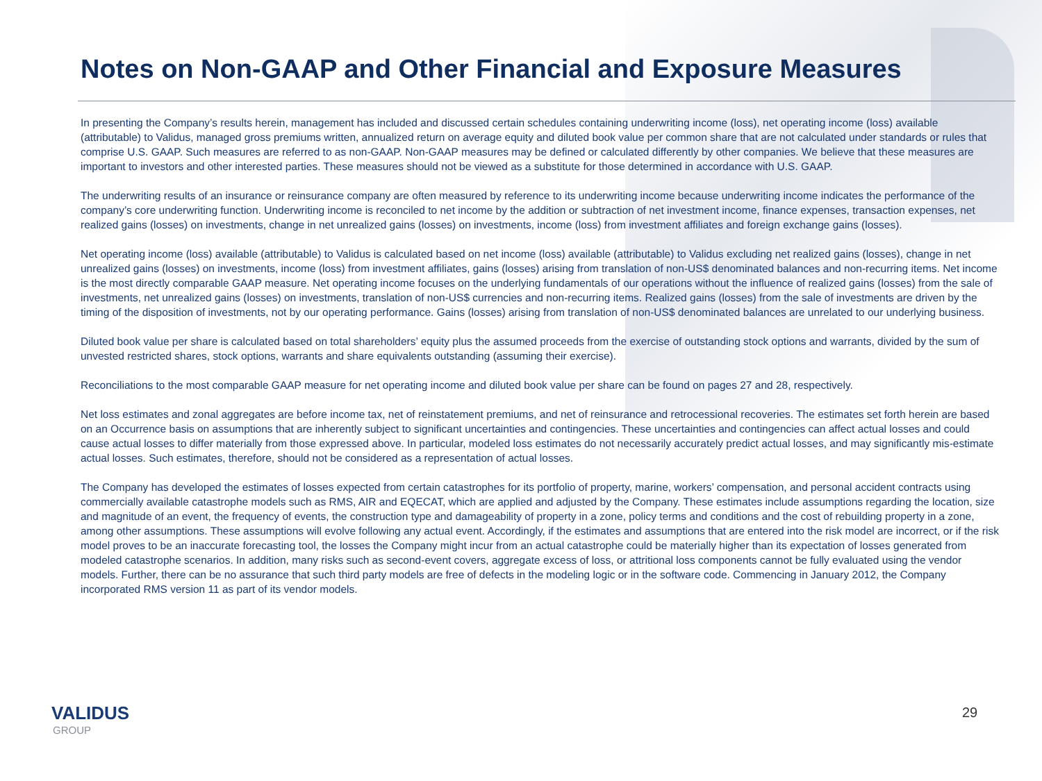Notes on Non-GAAP and Other Financial and Exposure Measures
In presenting the Company’s results herein, management has included and discussed certain schedules containing underwriting income (loss), net operating income (loss) available (attributable) to Validus, managed gross premiums written, annualized return on average equity and diluted book value per common share that are not calculated under standards or rules that comprise U.S. GAAP. Such measures are referred to as non-GAAP. Non-GAAP measures may be defined or calculated differently by other companies. We believe that these measures are important to investors and other interested parties. These measures should not be viewed as a substitute for those determined in accordance with U.S. GAAP.
The underwriting results of an insurance or reinsurance company are often measured by reference to its underwriting income because underwriting income indicates the performance of the company’s core underwriting function. Underwriting income is reconciled to net income by the addition or subtraction of net investment income, finance expenses, transaction expenses, net realized gains (losses) on investments, change in net unrealized gains (losses) on investments, income (loss) from investment affiliates and foreign exchange gains (losses).
Net operating income (loss) available (attributable) to Validus is calculated based on net income (loss) available (attributable) to Validus excluding net realized gains (losses), change in net unrealized gains (losses) on investments, income (loss) from investment affiliates, gains (losses) arising from translation of non-US$ denominated balances and non-recurring items. Net income is the most directly comparable GAAP measure. Net operating income focuses on the underlying fundamentals of our operations without the influence of realized gains (losses) from the sale of investments, net unrealized gains (losses) on investments, translation of non-US$ currencies and non-recurring items. Realized gains (losses) from the sale of investments are driven by the timing of the disposition of investments, not by our operating performance. Gains (losses) arising from translation of non-US$ denominated balances are unrelated to our underlying business.
Diluted book value per share is calculated based on total shareholders’ equity plus the assumed proceeds from the exercise of outstanding stock options and warrants, divided by the sum of unvested restricted shares, stock options, warrants and share equivalents outstanding (assuming their exercise).
Reconciliations to the most comparable GAAP measure for net operating income and diluted book value per share can be found on pages 27 and 28, respectively.
Net loss estimates and zonal aggregates are before income tax, net of reinstatement premiums, and net of reinsurance and retrocessional recoveries. The estimates set forth herein are based on an Occurrence basis on assumptions that are inherently subject to significant uncertainties and contingencies. These uncertainties and contingencies can affect actual losses and could cause actual losses to differ materially from those expressed above. In particular, modeled loss estimates do not necessarily accurately predict actual losses, and may significantly mis-estimate actual losses. Such estimates, therefore, should not be considered as a representation of actual losses.
The Company has developed the estimates of losses expected from certain catastrophes for its portfolio of property, marine, workers’ compensation, and personal accident contracts using commercially available catastrophe models such as RMS, AIR and EQECAT, which are applied and adjusted by the Company. These estimates include assumptions regarding the location, size and magnitude of an event, the frequency of events, the construction type and damageability of property in a zone, policy terms and conditions and the cost of rebuilding property in a zone, among other assumptions. These assumptions will evolve following any actual event. Accordingly, if the estimates and assumptions that are entered into the risk model are incorrect, or if the risk model proves to be an inaccurate forecasting tool, the losses the Company might incur from an actual catastrophe could be materially higher than its expectation of losses generated from modeled catastrophe scenarios. In addition, many risks such as second-event covers, aggregate excess of loss, or attritional loss components cannot be fully evaluated using the vendor models. Further, there can be no assurance that such third party models are free of defects in the modeling logic or in the software code. Commencing in January 2012, the Company incorporated RMS version 11 as part of its vendor models.
VALIDUS
GROUP
29